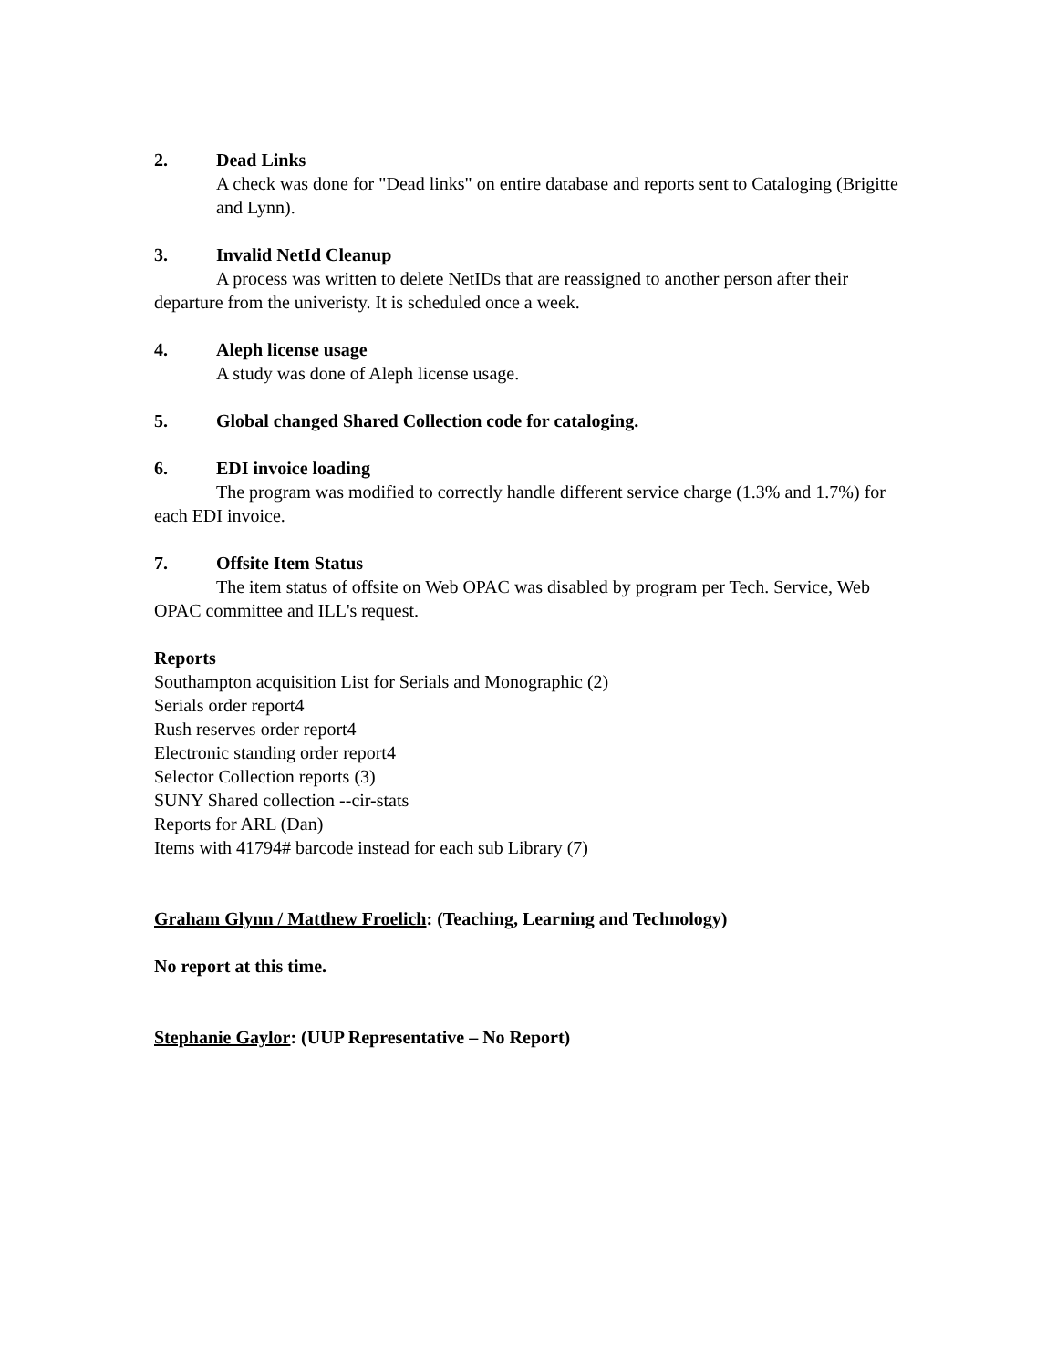2. Dead Links
A check was done for "Dead links" on entire database and reports sent to Cataloging (Brigitte and Lynn).
3. Invalid NetId Cleanup
A process was written to delete NetIDs that are reassigned to another person after their departure from the univeristy. It is scheduled once a week.
4. Aleph license usage
A study was done of Aleph license usage.
5. Global changed Shared Collection code for cataloging.
6. EDI invoice loading
The program was modified to correctly handle different service charge (1.3% and 1.7%) for each EDI invoice.
7. Offsite Item Status
The item status of offsite on Web OPAC was disabled by program per Tech. Service, Web OPAC committee and ILL's request.
Reports
Southampton acquisition List for Serials and Monographic (2)
Serials order report4
Rush reserves order report4
Electronic standing order report4
Selector Collection reports (3)
SUNY Shared collection --cir-stats
Reports for ARL (Dan)
Items with 41794# barcode instead for each sub Library (7)
Graham Glynn / Matthew Froelich: (Teaching, Learning and Technology)
No report at this time.
Stephanie Gaylor: (UUP Representative – No Report)